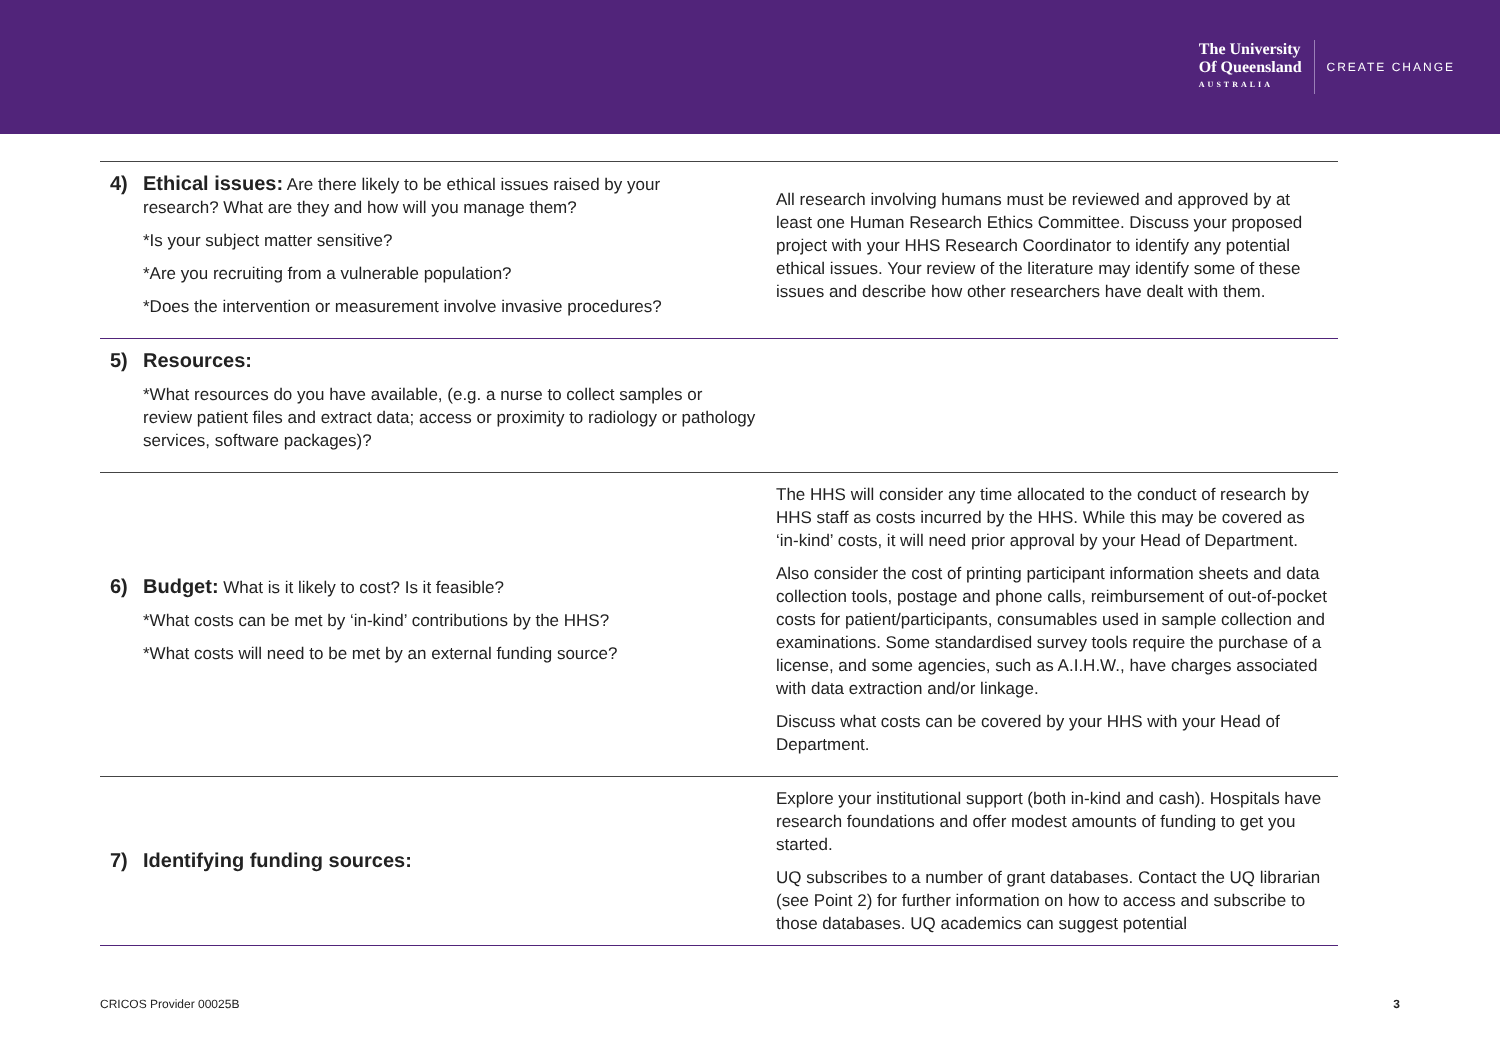The University
Of Queensland
AUSTRALIA
CREATE CHANGE
| 4) Ethical issues: Are there likely to be ethical issues raised by your research? What are they and how will you manage them? *Is your subject matter sensitive? *Are you recruiting from a vulnerable population? *Does the intervention or measurement involve invasive procedures? | All research involving humans must be reviewed and approved by at least one Human Research Ethics Committee. Discuss your proposed project with your HHS Research Coordinator to identify any potential ethical issues. Your review of the literature may identify some of these issues and describe how other researchers have dealt with them. |
| 5) Resources: *What resources do you have available, (e.g. a nurse to collect samples or review patient files and extract data; access or proximity to radiology or pathology services, software packages)? | |
| 6) Budget: What is it likely to cost? Is it feasible? *What costs can be met by ‘in-kind’ contributions by the HHS? *What costs will need to be met by an external funding source? | The HHS will consider any time allocated to the conduct of research by HHS staff as costs incurred by the HHS. While this may be covered as ‘in-kind’ costs, it will need prior approval by your Head of Department. Also consider the cost of printing participant information sheets and data collection tools, postage and phone calls, reimbursement of out-of-pocket costs for patient/participants, consumables used in sample collection and examinations. Some standardised survey tools require the purchase of a license, and some agencies, such as A.I.H.W., have charges associated with data extraction and/or linkage. Discuss what costs can be covered by your HHS with your Head of Department. |
| 7) Identifying funding sources: | Explore your institutional support (both in-kind and cash). Hospitals have research foundations and offer modest amounts of funding to get you started. UQ subscribes to a number of grant databases. Contact the UQ librarian (see Point 2) for further information on how to access and subscribe to those databases. UQ academics can suggest potential |
CRICOS Provider 00025B 3